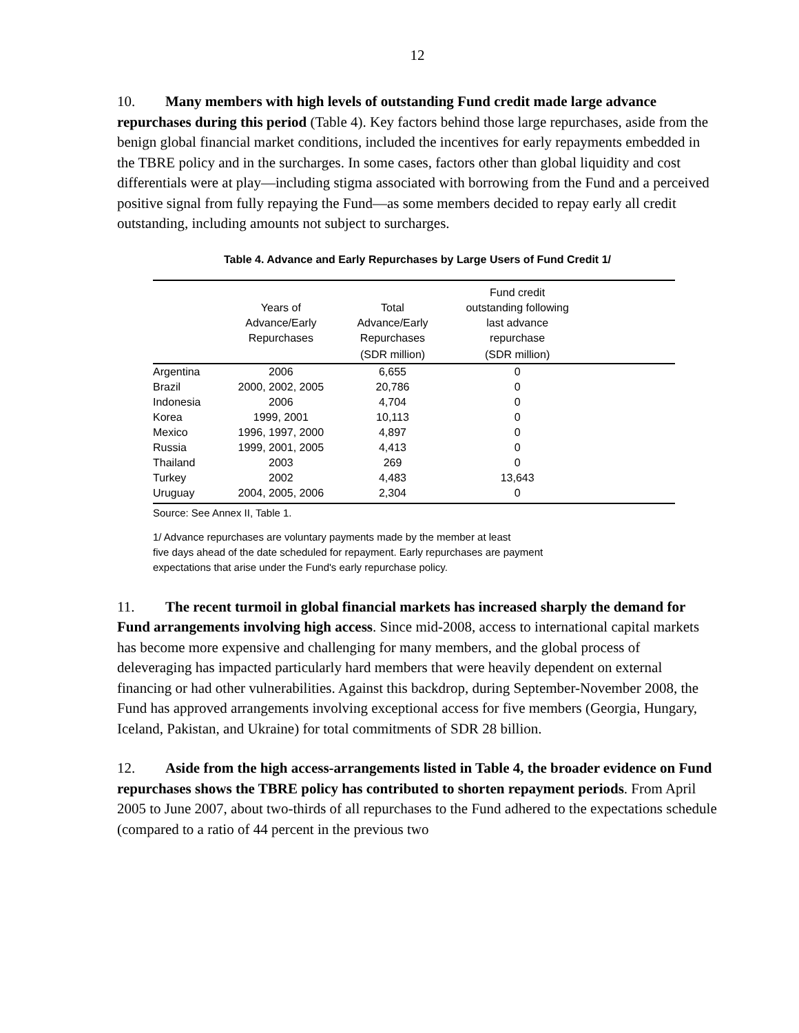12
10. Many members with high levels of outstanding Fund credit made large advance repurchases during this period (Table 4). Key factors behind those large repurchases, aside from the benign global financial market conditions, included the incentives for early repayments embedded in the TBRE policy and in the surcharges. In some cases, factors other than global liquidity and cost differentials were at play—including stigma associated with borrowing from the Fund and a perceived positive signal from fully repaying the Fund—as some members decided to repay early all credit outstanding, including amounts not subject to surcharges.
Table 4. Advance and Early Repurchases by Large Users of Fund Credit 1/
| | Years of Advance/Early Repurchases | Total Advance/Early Repurchases | Fund credit outstanding following last advance repurchase | |
| --- | --- | --- | --- | --- |
| | | (SDR million) | (SDR million) | |
| Argentina | 2006 | 6,655 | 0 | |
| Brazil | 2000, 2002, 2005 | 20,786 | 0 | |
| Indonesia | 2006 | 4,704 | 0 | |
| Korea | 1999, 2001 | 10,113 | 0 | |
| Mexico | 1996, 1997, 2000 | 4,897 | 0 | |
| Russia | 1999, 2001, 2005 | 4,413 | 0 | |
| Thailand | 2003 | 269 | 0 | |
| Turkey | 2002 | 4,483 | 13,643 | |
| Uruguay | 2004, 2005, 2006 | 2,304 | 0 | |
Source: See Annex II, Table 1.
1/ Advance repurchases are voluntary payments made by the member at least
five days ahead of the date scheduled for repayment. Early repurchases are payment
expectations that arise under the Fund's early repurchase policy.
11. The recent turmoil in global financial markets has increased sharply the demand for Fund arrangements involving high access. Since mid-2008, access to international capital markets has become more expensive and challenging for many members, and the global process of deleveraging has impacted particularly hard members that were heavily dependent on external financing or had other vulnerabilities. Against this backdrop, during September-November 2008, the Fund has approved arrangements involving exceptional access for five members (Georgia, Hungary, Iceland, Pakistan, and Ukraine) for total commitments of SDR 28 billion.
12. Aside from the high access-arrangements listed in Table 4, the broader evidence on Fund repurchases shows the TBRE policy has contributed to shorten repayment periods. From April 2005 to June 2007, about two-thirds of all repurchases to the Fund adhered to the expectations schedule (compared to a ratio of 44 percent in the previous two